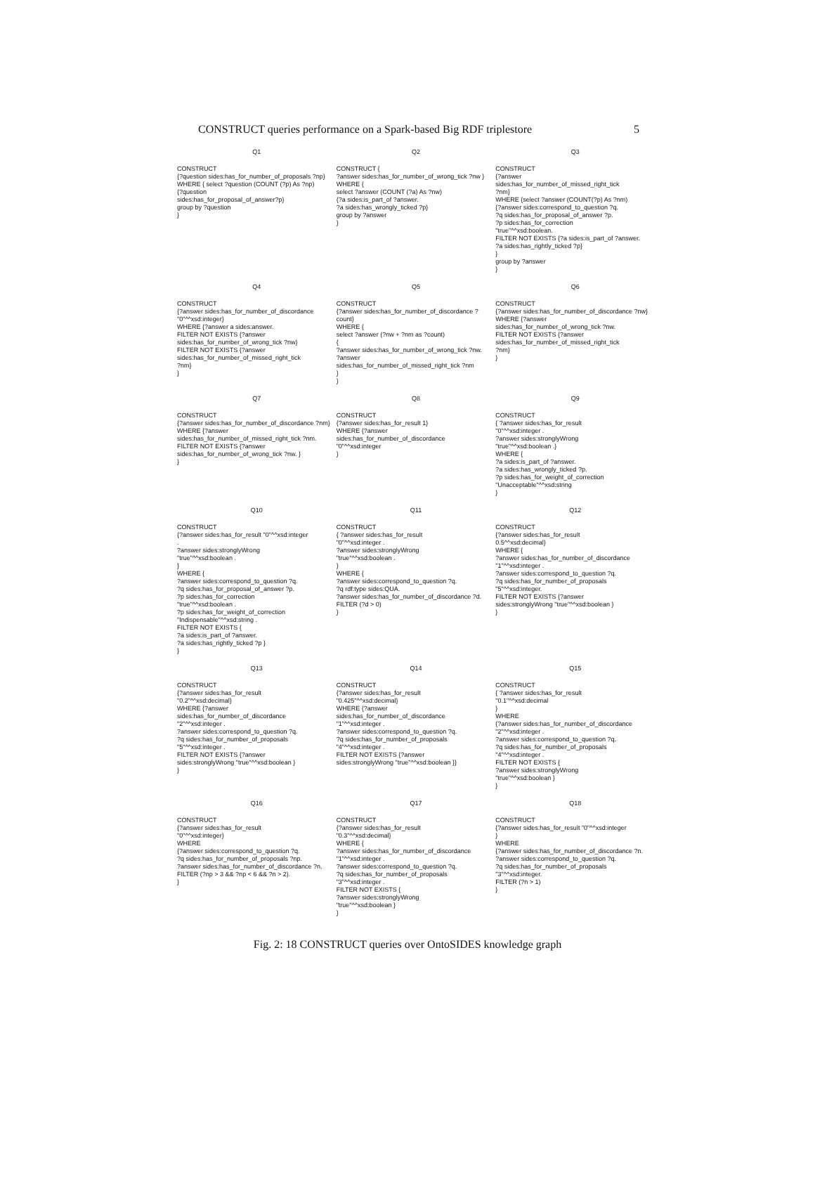CONSTRUCT queries performance on a Spark-based Big RDF triplestore 5
| Q1 | Q2 | Q3 |
| --- | --- | --- |
| CONSTRUCT {?question sides:has_for_number_of_proposals ?np} WHERE { select ?question (COUNT (?p) As ?np) {?question sides:has_for_proposal_of_answer?p} group by ?question } | CONSTRUCT { ?answer sides:has_for_number_of_wrong_tick ?nw } WHERE { select ?answer (COUNT (?a) As ?nw) {?a sides:is_part_of ?answer. ?a sides:has_wrongly_ticked ?p} group by ?answer } | CONSTRUCT {?answer sides:has_for_number_of_missed_right_tick ?nm} WHERE {select ?answer (COUNT(?p) As ?nm) {?answer sides:correspond_to_question ?q. ?q sides:has_for_proposal_of_answer ?p. ?p sides:has_for_correction "true"^^xsd:boolean. FILTER NOT EXISTS {?a sides:is_part_of ?answer. ?a sides:has_rightly_ticked ?p} } group by ?answer } |
| Q4 | Q5 | Q6 |
| CONSTRUCT {?answer sides:has_for_number_of_discordance "0"^^xsd:integer} WHERE {?answer a sides:answer. FILTER NOT EXISTS {?answer sides:has_for_number_of_wrong_tick ?nw} FILTER NOT EXISTS {?answer sides:has_for_number_of_missed_right_tick ?nm} } | CONSTRUCT {?answer sides:has_for_number_of_discordance ?count} WHERE { select ?answer (?nw + ?nm as ?count) { ?answer sides:has_for_number_of_wrong_tick ?nw. ?answer sides:has_for_number_of_missed_right_tick ?nm } } | CONSTRUCT {?answer sides:has_for_number_of_discordance ?nw} WHERE {?answer sides:has_for_number_of_wrong_tick ?nw. FILTER NOT EXISTS {?answer sides:has_for_number_of_missed_right_tick ?nm} } |
| Q7 | Q8 | Q9 |
| CONSTRUCT {?answer sides:has_for_number_of_discordance ?nm} WHERE {?answer sides:has_for_number_of_missed_right_tick ?nm. FILTER NOT EXISTS {?answer sides:has_for_number_of_wrong_tick ?nw. } } | CONSTRUCT {?answer sides:has_for_result 1} WHERE {?answer sides:has_for_number_of_discordance "0"^^xsd:integer } | CONSTRUCT { ?answer sides:has_for_result "0"^^xsd:integer . ?answer sides:stronglyWrong "true"^^xsd:boolean .} WHERE { ?a sides:is_part_of ?answer. ?a sides:has_wrongly_ticked ?p. ?p sides:has_for_weight_of_correction "Unacceptable"^^xsd:string } |
| Q10 | Q11 | Q12 |
| CONSTRUCT {?answer sides:has_for_result "0"^^xsd:integer . ?answer sides:stronglyWrong "true"^^xsd:boolean . } WHERE { ?answer sides:correspond_to_question ?q. ?q sides:has_for_proposal_of_answer ?p. ?p sides:has_for_correction "true"^^xsd:boolean . ?p sides:has_for_weight_of_correction "Indispensable"^^xsd:string . FILTER NOT EXISTS { ?a sides:is_part_of ?answer. ?a sides:has_rightly_ticked ?p } } | CONSTRUCT { ?answer sides:has_for_result "0"^^xsd:integer . ?answer sides:stronglyWrong "true"^^xsd:boolean . } WHERE { ?answer sides:correspond_to_question ?q. ?q rdf:type sides:QUA. ?answer sides:has_for_number_of_discordance ?d. FILTER (?d > 0) } | CONSTRUCT {?answer sides:has_for_result 0.5^^xsd:decimal} WHERE { ?answer sides:has_for_number_of_discordance "1"^^xsd:integer . ?answer sides:correspond_to_question ?q. ?q sides:has_for_number_of_proposals "5"^^xsd:integer. FILTER NOT EXISTS {?answer sides:stronglyWrong "true"^^xsd:boolean } } |
| Q13 | Q14 | Q15 |
| CONSTRUCT {?answer sides:has_for_result "0.2"^^xsd:decimal} WHERE {?answer sides:has_for_number_of_discordance "2"^^xsd:integer . ?answer sides:correspond_to_question ?q. ?q sides:has_for_number_of_proposals "5"^^xsd:integer . FILTER NOT EXISTS {?answer sides:stronglyWrong "true"^^xsd:boolean } } | CONSTRUCT {?answer sides:has_for_result "0.425"^^xsd:decimal} WHERE {?answer sides:has_for_number_of_discordance "1"^^xsd:integer . ?answer sides:correspond_to_question ?q. ?q sides:has_for_number_of_proposals "4"^^xsd:integer . FILTER NOT EXISTS {?answer sides:stronglyWrong "true"^^xsd:boolean }} | CONSTRUCT { ?answer sides:has_for_result "0.1"^^xsd:decimal } WHERE {?answer sides:has_for_number_of_discordance "2"^^xsd:integer . ?answer sides:correspond_to_question ?q. ?q sides:has_for_number_of_proposals "4"^^xsd:integer . FILTER NOT EXISTS { ?answer sides:stronglyWrong "true"^^xsd:boolean } } |
| Q16 | Q17 | Q18 |
| CONSTRUCT {?answer sides:has_for_result "0"^^xsd:integer} WHERE {?answer sides:correspond_to_question ?q. ?q sides:has_for_number_of_proposals ?np. ?answer sides:has_for_number_of_discordance ?n. FILTER (?np > 3 && ?np < 6 && ?n > 2). } | CONSTRUCT {?answer sides:has_for_result "0.3"^^xsd:decimal} WHERE { ?answer sides:has_for_number_of_discordance "1"^^xsd:integer . ?answer sides:correspond_to_question ?q. ?q sides:has_for_number_of_proposals "3"^^xsd:integer . FILTER NOT EXISTS { ?answer sides:stronglyWrong "true"^^xsd:boolean } } | CONSTRUCT {?answer sides:has_for_result "0"^^xsd:integer } WHERE {?answer sides:has_for_number_of_discordance ?n. ?answer sides:correspond_to_question ?q. ?q sides:has_for_number_of_proposals "3"^^xsd:integer. FILTER (?n > 1) } |
Fig. 2: 18 CONSTRUCT queries over OntoSIDES knowledge graph